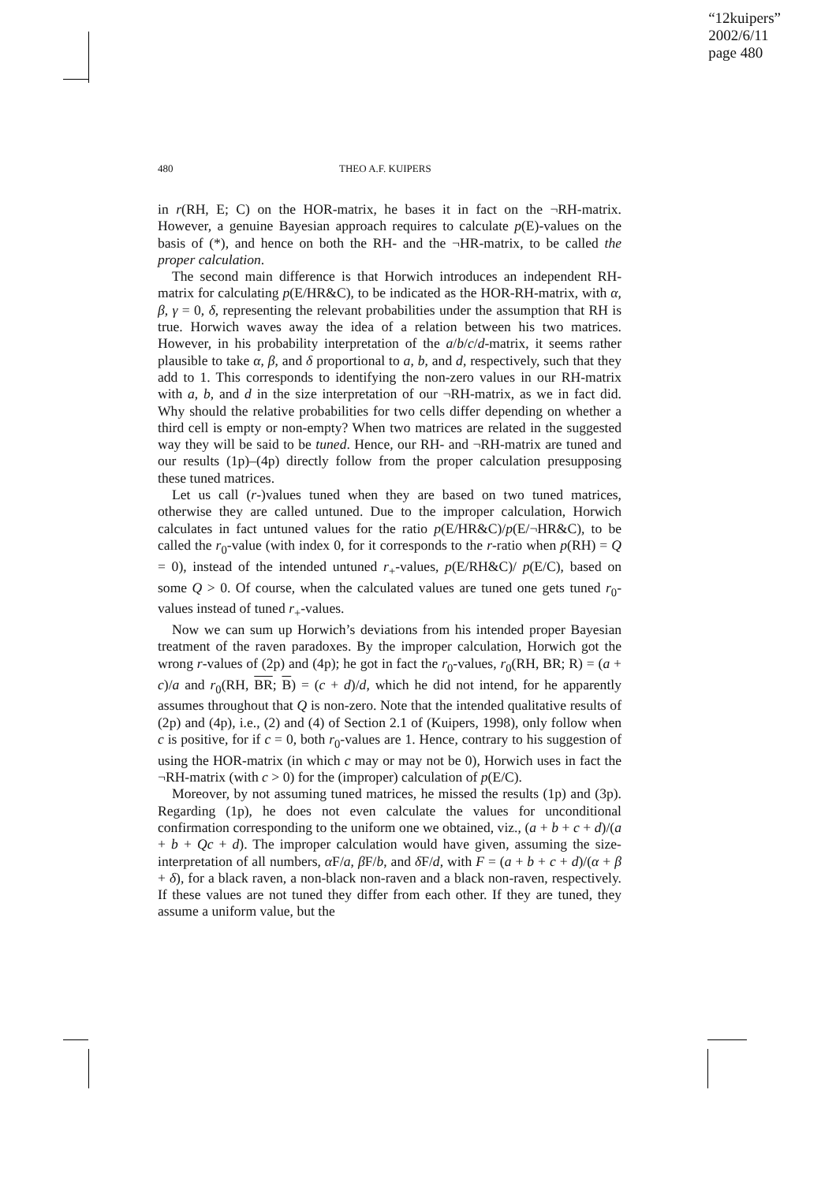“12kuipers”
2002/6/11
page 480
480 THEO A.F. KUIPERS
in r(RH, E; C) on the HOR-matrix, he bases it in fact on the ¬RH-matrix. However, a genuine Bayesian approach requires to calculate p(E)-values on the basis of (*), and hence on both the RH- and the ¬HR-matrix, to be called the proper calculation.
The second main difference is that Horwich introduces an independent RH-matrix for calculating p(E/HR&C), to be indicated as the HOR-RH-matrix, with α, β, γ = 0, δ, representing the relevant probabilities under the assumption that RH is true. Horwich waves away the idea of a relation between his two matrices. However, in his probability interpretation of the a/b/c/d-matrix, it seems rather plausible to take α, β, and δ proportional to a, b, and d, respectively, such that they add to 1. This corresponds to identifying the non-zero values in our RH-matrix with a, b, and d in the size interpretation of our ¬RH-matrix, as we in fact did. Why should the relative probabilities for two cells differ depending on whether a third cell is empty or non-empty? When two matrices are related in the suggested way they will be said to be tuned. Hence, our RH- and ¬RH-matrix are tuned and our results (1p)–(4p) directly follow from the proper calculation presupposing these tuned matrices.
Let us call (r-)values tuned when they are based on two tuned matrices, otherwise they are called untuned. Due to the improper calculation, Horwich calculates in fact untuned values for the ratio p(E/HR&C)/p(E/¬HR&C), to be called the r<sub>0</sub>-value (with index 0, for it corresponds to the r-ratio when p(RH) = Q = 0), instead of the intended untuned r<sub>+</sub>-values, p(E/RH&C)/ p(E/C), based on some Q > 0. Of course, when the calculated values are tuned one gets tuned r<sub>0</sub>-values instead of tuned r<sub>+</sub>-values.
Now we can sum up Horwich’s deviations from his intended proper Bayesian treatment of the raven paradoxes. By the improper calculation, Horwich got the wrong r-values of (2p) and (4p); he got in fact the r<sub>0</sub>-values, r<sub>0</sub>(RH, BR; R) = (a + c)/a and r<sub>0</sub>(RH, BR; B) = (c + d)/d, which he did not intend, for he apparently assumes throughout that Q is non-zero. Note that the intended qualitative results of (2p) and (4p), i.e., (2) and (4) of Section 2.1 of (Kuipers, 1998), only follow when c is positive, for if c = 0, both r<sub>0</sub>-values are 1. Hence, contrary to his suggestion of using the HOR-matrix (in which c may or may not be 0), Horwich uses in fact the ¬RH-matrix (with c > 0) for the (improper) calculation of p(E/C).
Moreover, by not assuming tuned matrices, he missed the results (1p) and (3p). Regarding (1p), he does not even calculate the values for unconditional confirmation corresponding to the uniform one we obtained, viz., (a + b + c + d)/(a + b + Qc + d). The improper calculation would have given, assuming the size-interpretation of all numbers, α F/a, β F/b, and δ F/d, with F = (a + b + c + d)/(α + β + δ), for a black raven, a non-black non-raven and a black non-raven, respectively. If these values are not tuned they differ from each other. If they are tuned, they assume a uniform value, but the